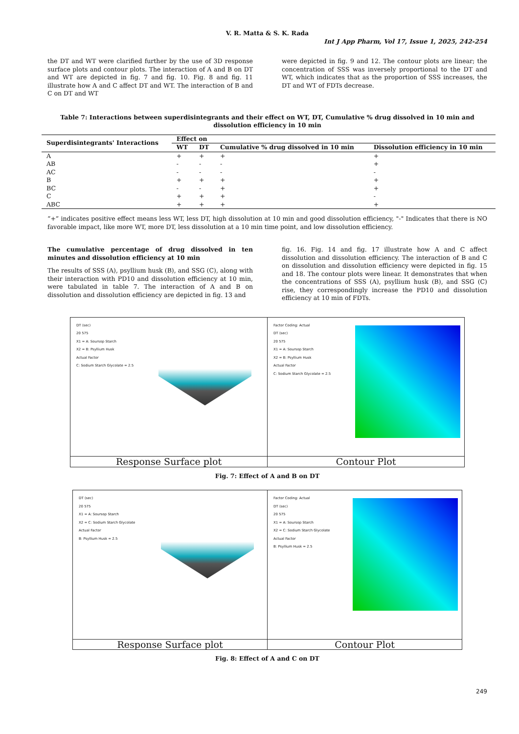V. R. Matta & S. K. Rada
Int J App Pharm, Vol 17, Issue 1, 2025, 242-254
the DT and WT were clarified further by the use of 3D response surface plots and contour plots. The interaction of A and B on DT and WT are depicted in fig. 7 and fig. 10. Fig. 8 and fig. 11 illustrate how A and C affect DT and WT. The interaction of B and C on DT and WT
were depicted in fig. 9 and 12. The contour plots are linear; the concentration of SSS was inversely proportional to the DT and WT, which indicates that as the proportion of SSS increases, the DT and WT of FDTs decrease.
Table 7: Interactions between superdisintegrants and their effect on WT, DT, Cumulative % drug dissolved in 10 min and dissolution efficiency in 10 min
| Superdisintegrants' Interactions | Effect on | | | |
| --- | --- | --- | --- | --- |
| | WT | DT | Cumulative % drug dissolved in 10 min | Dissolution efficiency in 10 min |
| A | + | + | + | + |
| AB | - | - | - | + |
| AC | - | - | - | - |
| B | + | + | + | + |
| BC | - | - | + | + |
| C | + | + | + | - |
| ABC | + | + | + | + |
“+” indicates positive effect means less WT, less DT, high dissolution at 10 min and good dissolution efficiency, "-" Indicates that there is NO favorable impact, like more WT, more DT, less dissolution at a 10 min time point, and low dissolution efficiency.
The cumulative percentage of drug dissolved in ten minutes and dissolution efficiency at 10 min
The results of SSS (A), psyllium husk (B), and SSG (C), along with their interaction with PD10 and dissolution efficiency at 10 min, were tabulated in table 7. The interaction of A and B on dissolution and dissolution efficiency are depicted in fig. 13 and
fig. 16. Fig. 14 and fig. 17 illustrate how A and C affect dissolution and dissolution efficiency. The interaction of B and C on dissolution and dissolution efficiency were depicted in fig. 15 and 18. The contour plots were linear. It demonstrates that when the concentrations of SSS (A), psyllium husk (B), and SSG (C) rise, they correspondingly increase the PD10 and dissolution efficiency at 10 min of FDTs.
DT (sec)
20 575
X1 = A: Soursop Starch
X2 = B: Psyllium Husk
Actual Factor
C: Sodium Starch Glycolate = 2.5
Response Surface plot
Factor Coding: Actual
DT (sec)
20 575
X1 = A: Soursop Starch
X2 = B: Psyllium Husk
Actual Factor
C: Sodium Starch Glycolate = 2.5
Contour Plot
Fig. 7: Effect of A and B on DT
DT (sec)
20 575
X1 = A: Soursop Starch
X2 = C: Sodium Starch Glycolate
Actual Factor
B: Psyllium Husk = 2.5
Response Surface plot
Factor Coding: Actual
DT (sec)
20 575
X1 = A: Soursop Starch
X2 = C: Sodium Starch Glycolate
Actual Factor
B: Psyllium Husk = 2.5
Contour Plot
Fig. 8: Effect of A and C on DT
249